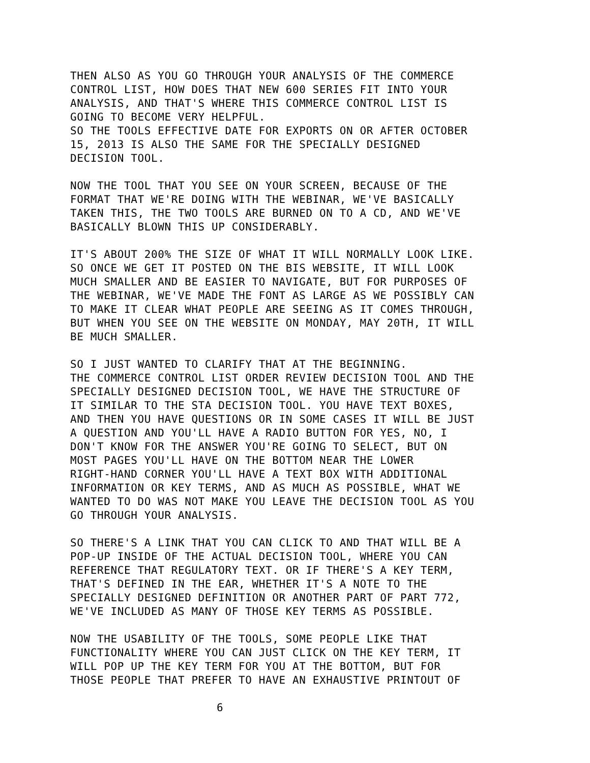THEN ALSO AS YOU GO THROUGH YOUR ANALYSIS OF THE COMMERCE CONTROL LIST, HOW DOES THAT NEW 600 SERIES FIT INTO YOUR ANALYSIS, AND THAT'S WHERE THIS COMMERCE CONTROL LIST IS GOING TO BECOME VERY HELPFUL. SO THE TOOLS EFFECTIVE DATE FOR EXPORTS ON OR AFTER OCTOBER 15, 2013 IS ALSO THE SAME FOR THE SPECIALLY DESIGNED DECISION TOOL.
NOW THE TOOL THAT YOU SEE ON YOUR SCREEN, BECAUSE OF THE FORMAT THAT WE'RE DOING WITH THE WEBINAR, WE'VE BASICALLY TAKEN THIS, THE TWO TOOLS ARE BURNED ON TO A CD, AND WE'VE BASICALLY BLOWN THIS UP CONSIDERABLY.
IT'S ABOUT 200% THE SIZE OF WHAT IT WILL NORMALLY LOOK LIKE. SO ONCE WE GET IT POSTED ON THE BIS WEBSITE, IT WILL LOOK MUCH SMALLER AND BE EASIER TO NAVIGATE, BUT FOR PURPOSES OF THE WEBINAR, WE'VE MADE THE FONT AS LARGE AS WE POSSIBLY CAN TO MAKE IT CLEAR WHAT PEOPLE ARE SEEING AS IT COMES THROUGH, BUT WHEN YOU SEE ON THE WEBSITE ON MONDAY, MAY 20TH, IT WILL BE MUCH SMALLER.
SO I JUST WANTED TO CLARIFY THAT AT THE BEGINNING. THE COMMERCE CONTROL LIST ORDER REVIEW DECISION TOOL AND THE SPECIALLY DESIGNED DECISION TOOL, WE HAVE THE STRUCTURE OF IT SIMILAR TO THE STA DECISION TOOL. YOU HAVE TEXT BOXES, AND THEN YOU HAVE QUESTIONS OR IN SOME CASES IT WILL BE JUST A QUESTION AND YOU'LL HAVE A RADIO BUTTON FOR YES, NO, I DON'T KNOW FOR THE ANSWER YOU'RE GOING TO SELECT, BUT ON MOST PAGES YOU'LL HAVE ON THE BOTTOM NEAR THE LOWER RIGHT-HAND CORNER YOU'LL HAVE A TEXT BOX WITH ADDITIONAL INFORMATION OR KEY TERMS, AND AS MUCH AS POSSIBLE, WHAT WE WANTED TO DO WAS NOT MAKE YOU LEAVE THE DECISION TOOL AS YOU GO THROUGH YOUR ANALYSIS.
SO THERE'S A LINK THAT YOU CAN CLICK TO AND THAT WILL BE A POP-UP INSIDE OF THE ACTUAL DECISION TOOL, WHERE YOU CAN REFERENCE THAT REGULATORY TEXT. OR IF THERE'S A KEY TERM, THAT'S DEFINED IN THE EAR, WHETHER IT'S A NOTE TO THE SPECIALLY DESIGNED DEFINITION OR ANOTHER PART OF PART 772, WE'VE INCLUDED AS MANY OF THOSE KEY TERMS AS POSSIBLE.
NOW THE USABILITY OF THE TOOLS, SOME PEOPLE LIKE THAT FUNCTIONALITY WHERE YOU CAN JUST CLICK ON THE KEY TERM, IT WILL POP UP THE KEY TERM FOR YOU AT THE BOTTOM, BUT FOR THOSE PEOPLE THAT PREFER TO HAVE AN EXHAUSTIVE PRINTOUT OF
6